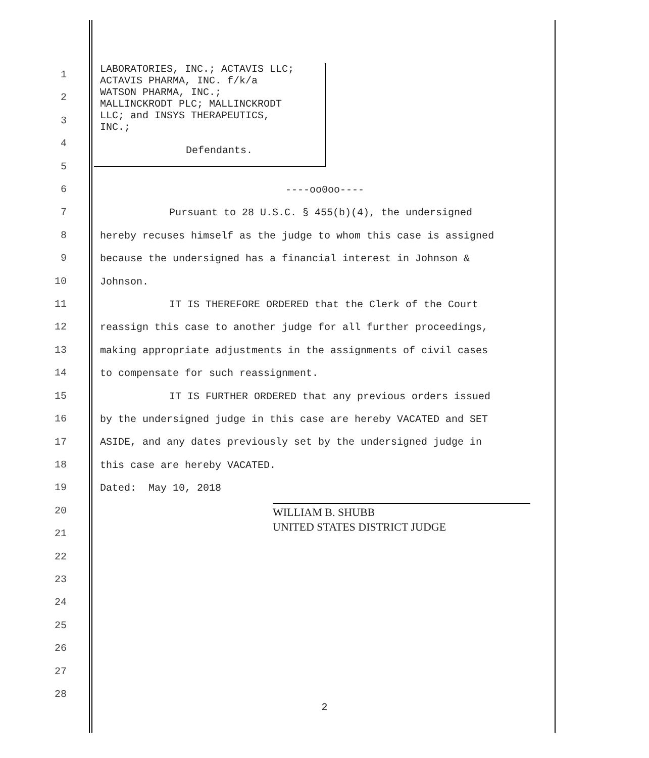LABORATORIES, INC.; ACTAVIS LLC;
ACTAVIS PHARMA, INC. f/k/a
WATSON PHARMA, INC.;
MALLINCKRODT PLC; MALLINCKRODT
LLC; and INSYS THERAPEUTICS,
INC.;
Defendants.
1
2
3
4
5
6
7
8
9
10
11
12
13
14
15
16
17
18
19
20
21
22
23
24
25
26
27
28
----oo0oo----
Pursuant to 28 U.S.C. § 455(b)(4), the undersigned
hereby recuses himself as the judge to whom this case is assigned
because the undersigned has a financial interest in Johnson &
Johnson.
IT IS THEREFORE ORDERED that the Clerk of the Court
reassign this case to another judge for all further proceedings,
making appropriate adjustments in the assignments of civil cases
to compensate for such reassignment.
IT IS FURTHER ORDERED that any previous orders issued
by the undersigned judge in this case are hereby VACATED and SET
ASIDE, and any dates previously set by the undersigned judge in
this case are hereby VACATED.
Dated: May 10, 2018
WILLIAM B. SHUBB
UNITED STATES DISTRICT JUDGE
2